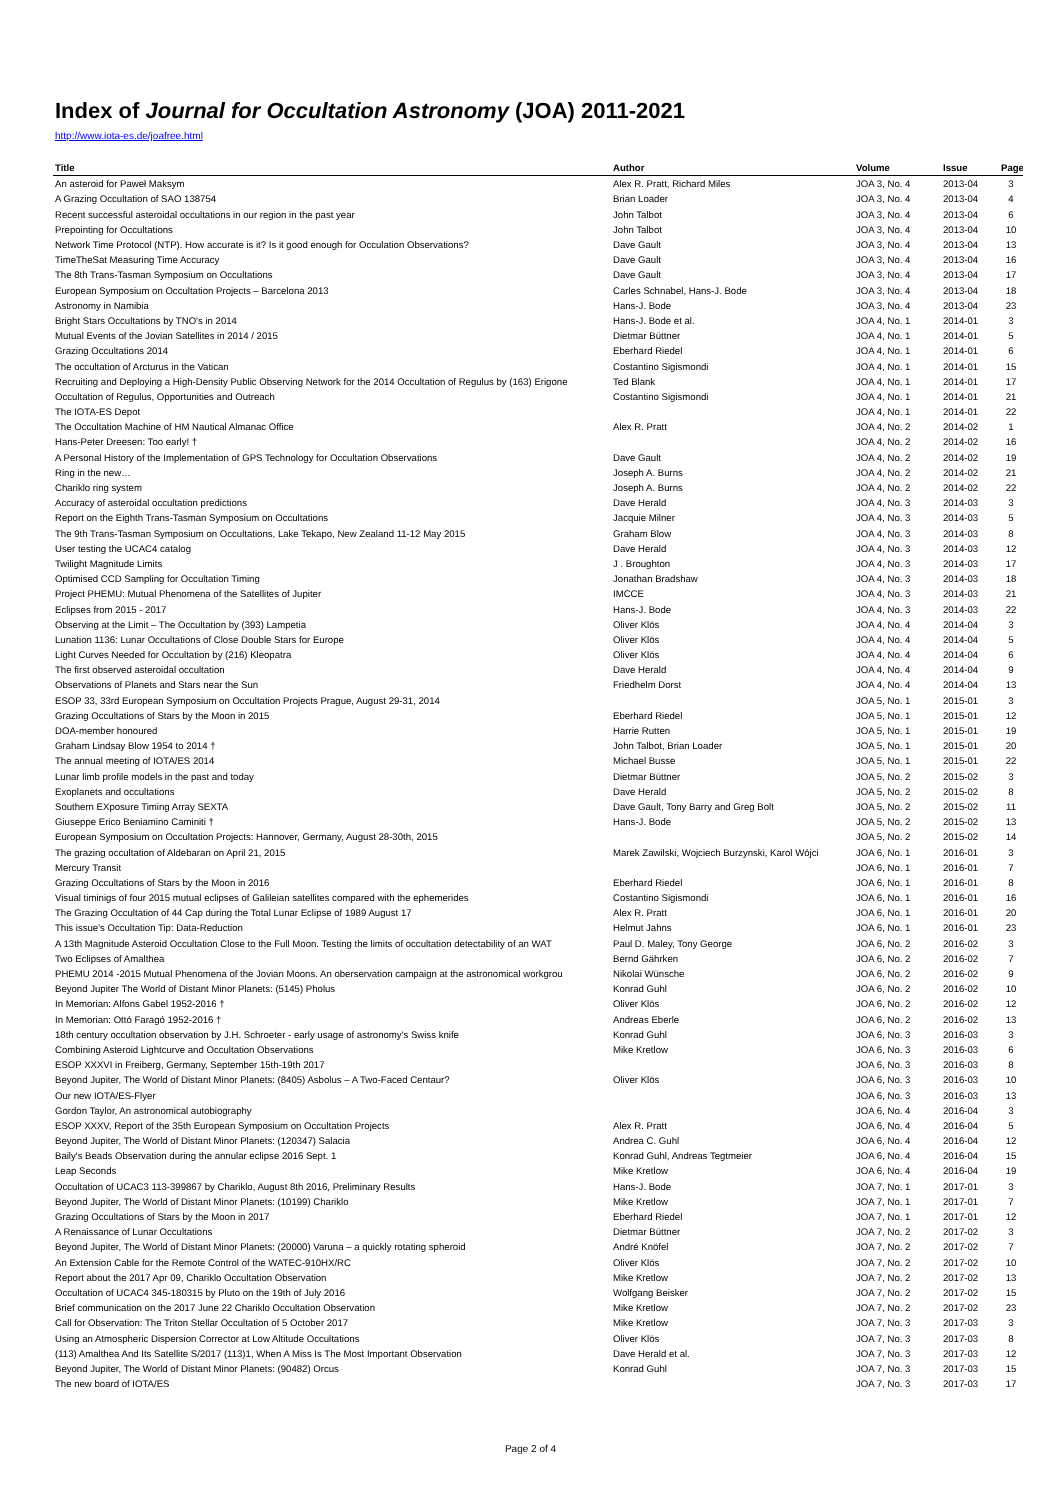Index of Journal for Occultation Astronomy (JOA) 2011-2021
http://www.iota-es.de/joafree.html
| Title | Author | Volume | Issue | Page |
| --- | --- | --- | --- | --- |
| An asteroid for Paweł Maksym | Alex R. Pratt, Richard Miles | JOA 3, No. 4 | 2013-04 | 3 |
| A Grazing Occultation of SAO 138754 | Brian Loader | JOA 3, No. 4 | 2013-04 | 4 |
| Recent successful asteroidal occultations in our region in the past year | John Talbot | JOA 3, No. 4 | 2013-04 | 6 |
| Prepointing for Occultations | John Talbot | JOA 3, No. 4 | 2013-04 | 10 |
| Network Time Protocol (NTP). How accurate is it? Is it good enough for Occulation Observations? | Dave Gault | JOA 3, No. 4 | 2013-04 | 13 |
| TimeTheSat Measuring Time Accuracy | Dave Gault | JOA 3, No. 4 | 2013-04 | 16 |
| The 8th Trans-Tasman Symposium on Occultations | Dave Gault | JOA 3, No. 4 | 2013-04 | 17 |
| European Symposium on Occultation Projects – Barcelona 2013 | Carles Schnabel, Hans-J. Bode | JOA 3, No. 4 | 2013-04 | 18 |
| Astronomy in Namibia | Hans-J. Bode | JOA 3, No. 4 | 2013-04 | 23 |
| Bright Stars Occultations by TNO's in 2014 | Hans-J. Bode et al. | JOA 4, No. 1 | 2014-01 | 3 |
| Mutual Events of the Jovian Satellites in 2014 / 2015 | Dietmar Büttner | JOA 4, No. 1 | 2014-01 | 5 |
| Grazing Occultations 2014 | Eberhard Riedel | JOA 4, No. 1 | 2014-01 | 6 |
| The occultation of Arcturus in the Vatican | Costantino Sigismondi | JOA 4, No. 1 | 2014-01 | 15 |
| Recruiting and Deploying a High-Density Public Observing Network for the 2014 Occultation of Regulus by (163) Erigone | Ted Blank | JOA 4, No. 1 | 2014-01 | 17 |
| Occultation of Regulus, Opportunities and Outreach | Costantino Sigismondi | JOA 4, No. 1 | 2014-01 | 21 |
| The IOTA-ES Depot | | JOA 4, No. 1 | 2014-01 | 22 |
| The Occultation Machine of HM Nautical Almanac Office | Alex R. Pratt | JOA 4, No. 2 | 2014-02 | 1 |
| Hans-Peter Dreesen: Too early! † | | JOA 4, No. 2 | 2014-02 | 16 |
| A Personal History of the Implementation of GPS Technology for Occultation Observations | Dave Gault | JOA 4, No. 2 | 2014-02 | 19 |
| Ring in the new… | Joseph A. Burns | JOA 4, No. 2 | 2014-02 | 21 |
| Chariklo ring system | Joseph A. Burns | JOA 4, No. 2 | 2014-02 | 22 |
| Accuracy of asteroidal occultation predictions | Dave Herald | JOA 4, No. 3 | 2014-03 | 3 |
| Report on the Eighth Trans-Tasman Symposium on Occultations | Jacquie Milner | JOA 4, No. 3 | 2014-03 | 5 |
| The 9th Trans-Tasman Symposium on Occultations, Lake Tekapo, New Zealand 11-12 May 2015 | Graham Blow | JOA 4, No. 3 | 2014-03 | 8 |
| User testing the UCAC4 catalog | Dave Herald | JOA 4, No. 3 | 2014-03 | 12 |
| Twilight Magnitude Limits | J . Broughton | JOA 4, No. 3 | 2014-03 | 17 |
| Optimised CCD Sampling for Occultation Timing | Jonathan Bradshaw | JOA 4, No. 3 | 2014-03 | 18 |
| Project PHEMU: Mutual Phenomena of the Satellites of Jupiter | IMCCE | JOA 4, No. 3 | 2014-03 | 21 |
| Eclipses from 2015 - 2017 | Hans-J. Bode | JOA 4, No. 3 | 2014-03 | 22 |
| Observing at the Limit – The Occultation by (393) Lampetia | Oliver Klös | JOA 4, No. 4 | 2014-04 | 3 |
| Lunation 1136: Lunar Occultations of Close Double Stars for Europe | Oliver Klös | JOA 4, No. 4 | 2014-04 | 5 |
| Light Curves Needed for Occultation by (216) Kleopatra | Oliver Klös | JOA 4, No. 4 | 2014-04 | 6 |
| The first observed asteroidal occultation | Dave Herald | JOA 4, No. 4 | 2014-04 | 9 |
| Observations of Planets and Stars near the Sun | Friedhelm Dorst | JOA 4, No. 4 | 2014-04 | 13 |
| ESOP 33, 33rd European Symposium on Occultation Projects Prague, August 29-31, 2014 | | JOA 5, No. 1 | 2015-01 | 3 |
| Grazing Occultations of Stars by the Moon in 2015 | Eberhard Riedel | JOA 5, No. 1 | 2015-01 | 12 |
| DOA-member honoured | Harrie Rutten | JOA 5, No. 1 | 2015-01 | 19 |
| Graham Lindsay Blow 1954 to 2014 † | John Talbot, Brian Loader | JOA 5, No. 1 | 2015-01 | 20 |
| The annual meeting of IOTA/ES 2014 | Michael Busse | JOA 5, No. 1 | 2015-01 | 22 |
| Lunar limb profile models in the past and today | Dietmar Büttner | JOA 5, No. 2 | 2015-02 | 3 |
| Exoplanets and occultations | Dave Herald | JOA 5, No. 2 | 2015-02 | 8 |
| Southern EXposure Timing Array SEXTA | Dave Gault, Tony Barry and Greg Bolt | JOA 5, No. 2 | 2015-02 | 11 |
| Giuseppe Erico Beniamino Caminiti † | Hans-J. Bode | JOA 5, No. 2 | 2015-02 | 13 |
| European Symposium on Occultation Projects: Hannover, Germany, August 28-30th, 2015 | | JOA 5, No. 2 | 2015-02 | 14 |
| The grazing occultation of Aldebaran on April 21, 2015 | Marek Zawilski, Wojciech Burzynski, Karol Wójci | JOA 6, No. 1 | 2016-01 | 3 |
| Mercury Transit | | JOA 6, No. 1 | 2016-01 | 7 |
| Grazing Occultations of Stars by the Moon in 2016 | Eberhard Riedel | JOA 6, No. 1 | 2016-01 | 8 |
| Visual timinigs of four 2015 mutual eclipses of Galileian satellites compared with the ephemerides | Costantino Sigismondi | JOA 6, No. 1 | 2016-01 | 16 |
| The Grazing Occultation of 44 Cap during the Total Lunar Eclipse of 1989 August 17 | Alex R. Pratt | JOA 6, No. 1 | 2016-01 | 20 |
| This issue's Occultation Tip: Data-Reduction | Helmut Jahns | JOA 6, No. 1 | 2016-01 | 23 |
| A 13th Magnitude Asteroid Occultation Close to the Full Moon. Testing the limits of occultation detectability of an WAT | Paul D. Maley, Tony George | JOA 6, No. 2 | 2016-02 | 3 |
| Two Eclipses of Amalthea | Bernd Gährken | JOA 6, No. 2 | 2016-02 | 7 |
| PHEMU 2014 -2015 Mutual Phenomena of the Jovian Moons. An oberservation campaign at the astronomical workgrou | Nikolai Wünsche | JOA 6, No. 2 | 2016-02 | 9 |
| Beyond Jupiter The World of Distant Minor Planets: (5145) Pholus | Konrad Guhl | JOA 6, No. 2 | 2016-02 | 10 |
| In Memorian: Alfons Gabel 1952-2016 † | Oliver Klös | JOA 6, No. 2 | 2016-02 | 12 |
| In Memorian: Ottó Faragó 1952-2016 † | Andreas Eberle | JOA 6, No. 2 | 2016-02 | 13 |
| 18th century occultation observation by J.H. Schroeter - early usage of astronomy's Swiss knife | Konrad Guhl | JOA 6, No. 3 | 2016-03 | 3 |
| Combining Asteroid Lightcurve and Occultation Observations | Mike Kretlow | JOA 6, No. 3 | 2016-03 | 6 |
| ESOP XXXVI in Freiberg, Germany, September 15th-19th 2017 | | JOA 6, No. 3 | 2016-03 | 8 |
| Beyond Jupiter, The World of Distant Minor Planets: (8405) Asbolus – A Two-Faced Centaur? | Oliver Klös | JOA 6, No. 3 | 2016-03 | 10 |
| Our new IOTA/ES-Flyer | | JOA 6, No. 3 | 2016-03 | 13 |
| Gordon Taylor, An astronomical autobiography | | JOA 6, No. 4 | 2016-04 | 3 |
| ESOP XXXV, Report of the 35th European Symposium on Occultation Projects | Alex R. Pratt | JOA 6, No. 4 | 2016-04 | 5 |
| Beyond Jupiter, The World of Distant Minor Planets: (120347) Salacia | Andrea C. Guhl | JOA 6, No. 4 | 2016-04 | 12 |
| Baily's Beads Observation during the annular eclipse 2016 Sept. 1 | Konrad Guhl, Andreas Tegtmeier | JOA 6, No. 4 | 2016-04 | 15 |
| Leap Seconds | Mike Kretlow | JOA 6, No. 4 | 2016-04 | 19 |
| Occultation of UCAC3 113-399867 by Chariklo, August 8th 2016, Preliminary Results | Hans-J. Bode | JOA 7, No. 1 | 2017-01 | 3 |
| Beyond Jupiter, The World of Distant Minor Planets: (10199) Chariklo | Mike Kretlow | JOA 7, No. 1 | 2017-01 | 7 |
| Grazing Occultations of Stars by the Moon in 2017 | Eberhard Riedel | JOA 7, No. 1 | 2017-01 | 12 |
| A Renaissance of Lunar Occultations | Dietmar Büttner | JOA 7, No. 2 | 2017-02 | 3 |
| Beyond Jupiter, The World of Distant Minor Planets: (20000) Varuna – a quickly rotating spheroid | André Knöfel | JOA 7, No. 2 | 2017-02 | 7 |
| An Extension Cable for the Remote Control of the WATEC-910HX/RC | Oliver Klös | JOA 7, No. 2 | 2017-02 | 10 |
| Report about the 2017 Apr 09, Chariklo Occultation Observation | Mike Kretlow | JOA 7, No. 2 | 2017-02 | 13 |
| Occultation of UCAC4 345-180315 by Pluto on the 19th of July 2016 | Wolfgang Beisker | JOA 7, No. 2 | 2017-02 | 15 |
| Brief communication on the 2017 June 22 Chariklo Occultation Observation | Mike Kretlow | JOA 7, No. 2 | 2017-02 | 23 |
| Call for Observation: The Triton Stellar Occultation of 5 October 2017 | Mike Kretlow | JOA 7, No. 3 | 2017-03 | 3 |
| Using an Atmospheric Dispersion Corrector at Low Altitude Occultations | Oliver Klös | JOA 7, No. 3 | 2017-03 | 8 |
| (113) Amalthea And Its Satellite S/2017 (113)1, When A Miss Is The Most Important Observation | Dave Herald et al. | JOA 7, No. 3 | 2017-03 | 12 |
| Beyond Jupiter, The World of Distant Minor Planets: (90482) Orcus | Konrad Guhl | JOA 7, No. 3 | 2017-03 | 15 |
| The new board of IOTA/ES | | JOA 7, No. 3 | 2017-03 | 17 |
Page 2 of 4